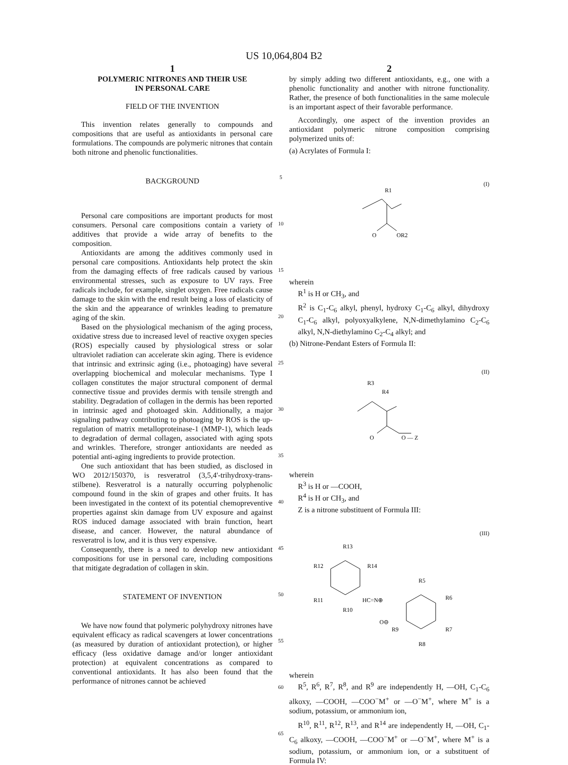US 10,064,804 B2
1
POLYMERIC NITRONES AND THEIR USE
IN PERSONAL CARE
FIELD OF THE INVENTION
This invention relates generally to compounds and compositions that are useful as antioxidants in personal care formulations. The compounds are polymeric nitrones that contain both nitrone and phenolic functionalities.
BACKGROUND
Personal care compositions are important products for most consumers. Personal care compositions contain a variety of additives that provide a wide array of benefits to the composition.
Antioxidants are among the additives commonly used in personal care compositions. Antioxidants help protect the skin from the damaging effects of free radicals caused by various environmental stresses, such as exposure to UV rays. Free radicals include, for example, singlet oxygen. Free radicals cause damage to the skin with the end result being a loss of elasticity of the skin and the appearance of wrinkles leading to premature aging of the skin.
Based on the physiological mechanism of the aging process, oxidative stress due to increased level of reactive oxygen species (ROS) especially caused by physiological stress or solar ultraviolet radiation can accelerate skin aging. There is evidence that intrinsic and extrinsic aging (i.e., photoaging) have several overlapping biochemical and molecular mechanisms. Type I collagen constitutes the major structural component of dermal connective tissue and provides dermis with tensile strength and stability. Degradation of collagen in the dermis has been reported in intrinsic aged and photoaged skin. Additionally, a major signaling pathway contributing to photoaging by ROS is the up-regulation of matrix metalloproteinase-1 (MMP-1), which leads to degradation of dermal collagen, associated with aging spots and wrinkles. Therefore, stronger antioxidants are needed as potential anti-aging ingredients to provide protection.
One such antioxidant that has been studied, as disclosed in WO 2012/150370, is resveratrol (3,5,4'-trihydroxy-trans-stilbene). Resveratrol is a naturally occurring polyphenolic compound found in the skin of grapes and other fruits. It has been investigated in the context of its potential chemopreventive properties against skin damage from UV exposure and against ROS induced damage associated with brain function, heart disease, and cancer. However, the natural abundance of resveratrol is low, and it is thus very expensive.
Consequently, there is a need to develop new antioxidant compositions for use in personal care, including compositions that mitigate degradation of collagen in skin.
STATEMENT OF INVENTION
We have now found that polymeric polyhydroxy nitrones have equivalent efficacy as radical scavengers at lower concentrations (as measured by duration of antioxidant protection), or higher efficacy (less oxidative damage and/or longer antioxidant protection) at equivalent concentrations as compared to conventional antioxidants. It has also been found that the performance of nitrones cannot be achieved
5
10
15
20
25
30
35
40
45
50
55
60
65
2
by simply adding two different antioxidants, e.g., one with a phenolic functionality and another with nitrone functionality. Rather, the presence of both functionalities in the same molecule is an important aspect of their favorable performance.
Accordingly, one aspect of the invention provides an antioxidant polymeric nitrone composition comprising polymerized units of:
(a) Acrylates of Formula I:
(I)
R1
O
OR2
wherein
R<sup>1</sup> is H or CH<sub>3</sub>, and
R<sup>2</sup> is C<sub>1</sub>-C<sub>6</sub> alkyl, phenyl, hydroxy C<sub>1</sub>-C<sub>6</sub> alkyl, dihydroxy C<sub>1</sub>-C<sub>6</sub> alkyl, polyoxyalkylene, N,N-dimethylamino C<sub>2</sub>-C<sub>6</sub> alkyl, N,N-diethylamino C<sub>2</sub>-C<sub>4</sub> alkyl; and
(b) Nitrone-Pendant Esters of Formula II:
(II)
R3
R4
O
O — Z
wherein
R<sup>3</sup> is H or —COOH,
R<sup>4</sup> is H or CH<sub>3</sub>, and
Z is a nitrone substituent of Formula III:
(III)
R13
R12
R14
R11
R10
HC=N⊕
O⊖
R5
R6
R7
R8
R9
wherein
R<sup>5</sup>, R<sup>6</sup>, R<sup>7</sup>, R<sup>8</sup>, and R<sup>9</sup> are independently H, —OH, C<sub>1</sub>-C<sub>6</sub> alkoxy, —COOH, —COO<sup>−</sup>M<sup>+</sup> or —O<sup>−</sup>M<sup>+</sup>, where M<sup>+</sup> is a sodium, potassium, or ammonium ion,
R<sup>10</sup>, R<sup>11</sup>, R<sup>12</sup>, R<sup>13</sup>, and R<sup>14</sup> are independently H, —OH, C<sub>1</sub>-C<sub>6</sub> alkoxy, —COOH, —COO<sup>−</sup>M<sup>+</sup> or —O<sup>−</sup>M<sup>+</sup>, where M<sup>+</sup> is a sodium, potassium, or ammonium ion, or a substituent of Formula IV: